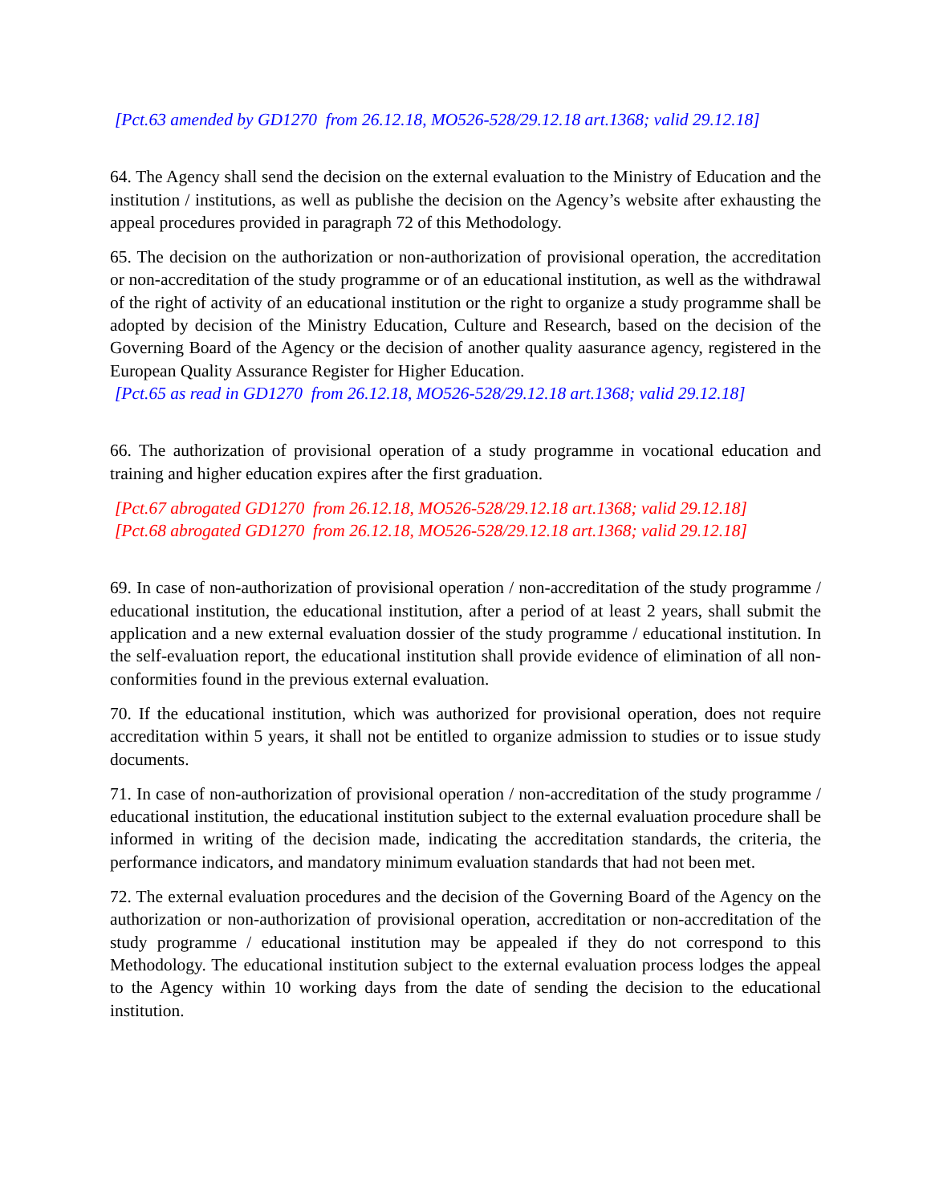[Pct.63 amended by GD1270 from 26.12.18, MO526-528/29.12.18 art.1368; valid 29.12.18]
64. The Agency shall send the decision on the external evaluation to the Ministry of Education and the institution / institutions, as well as publishe the decision on the Agency’s website after exhausting the appeal procedures provided in paragraph 72 of this Methodology.
65. The decision on the authorization or non-authorization of provisional operation, the accreditation or non-accreditation of the study programme or of an educational institution, as well as the withdrawal of the right of activity of an educational institution or the right to organize a study programme shall be adopted by decision of the Ministry Education, Culture and Research, based on the decision of the Governing Board of the Agency or the decision of another quality aasurance agency, registered in the European Quality Assurance Register for Higher Education.
[Pct.65 as read in GD1270 from 26.12.18, MO526-528/29.12.18 art.1368; valid 29.12.18]
66. The authorization of provisional operation of a study programme in vocational education and training and higher education expires after the first graduation.
[Pct.67 abrogated GD1270 from 26.12.18, MO526-528/29.12.18 art.1368; valid 29.12.18]
[Pct.68 abrogated GD1270 from 26.12.18, MO526-528/29.12.18 art.1368; valid 29.12.18]
69. In case of non-authorization of provisional operation / non-accreditation of the study programme / educational institution, the educational institution, after a period of at least 2 years, shall submit the application and a new external evaluation dossier of the study programme / educational institution. In the self-evaluation report, the educational institution shall provide evidence of elimination of all non-conformities found in the previous external evaluation.
70. If the educational institution, which was authorized for provisional operation, does not require accreditation within 5 years, it shall not be entitled to organize admission to studies or to issue study documents.
71. In case of non-authorization of provisional operation / non-accreditation of the study programme / educational institution, the educational institution subject to the external evaluation procedure shall be informed in writing of the decision made, indicating the accreditation standards, the criteria, the performance indicators, and mandatory minimum evaluation standards that had not been met.
72. The external evaluation procedures and the decision of the Governing Board of the Agency on the authorization or non-authorization of provisional operation, accreditation or non-accreditation of the study programme / educational institution may be appealed if they do not correspond to this Methodology. The educational institution subject to the external evaluation process lodges the appeal to the Agency within 10 working days from the date of sending the decision to the educational institution.